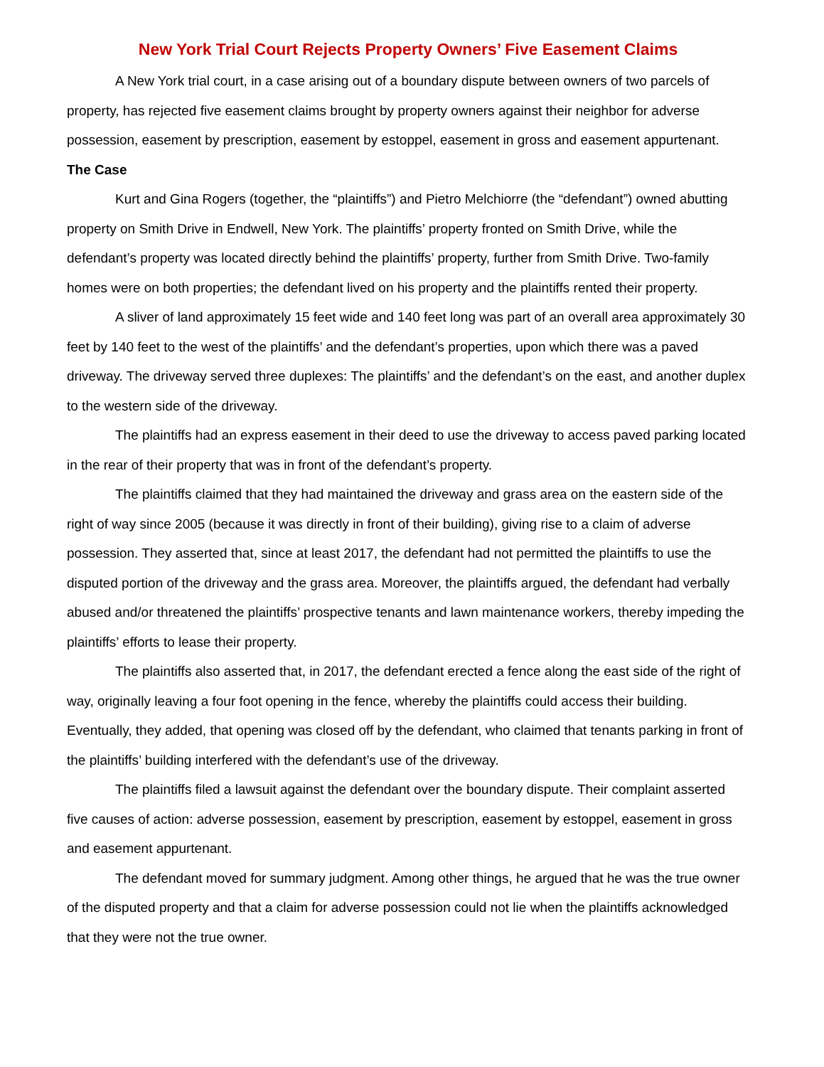New York Trial Court Rejects Property Owners’ Five Easement Claims
A New York trial court, in a case arising out of a boundary dispute between owners of two parcels of property, has rejected five easement claims brought by property owners against their neighbor for adverse possession, easement by prescription, easement by estoppel, easement in gross and easement appurtenant.
The Case
Kurt and Gina Rogers (together, the “plaintiffs”) and Pietro Melchiorre (the “defendant”) owned abutting property on Smith Drive in Endwell, New York. The plaintiffs’ property fronted on Smith Drive, while the defendant’s property was located directly behind the plaintiffs’ property, further from Smith Drive. Two-family homes were on both properties; the defendant lived on his property and the plaintiffs rented their property.
A sliver of land approximately 15 feet wide and 140 feet long was part of an overall area approximately 30 feet by 140 feet to the west of the plaintiffs’ and the defendant’s properties, upon which there was a paved driveway. The driveway served three duplexes: The plaintiffs’ and the defendant’s on the east, and another duplex to the western side of the driveway.
The plaintiffs had an express easement in their deed to use the driveway to access paved parking located in the rear of their property that was in front of the defendant’s property.
The plaintiffs claimed that they had maintained the driveway and grass area on the eastern side of the right of way since 2005 (because it was directly in front of their building), giving rise to a claim of adverse possession. They asserted that, since at least 2017, the defendant had not permitted the plaintiffs to use the disputed portion of the driveway and the grass area. Moreover, the plaintiffs argued, the defendant had verbally abused and/or threatened the plaintiffs’ prospective tenants and lawn maintenance workers, thereby impeding the plaintiffs’ efforts to lease their property.
The plaintiffs also asserted that, in 2017, the defendant erected a fence along the east side of the right of way, originally leaving a four foot opening in the fence, whereby the plaintiffs could access their building. Eventually, they added, that opening was closed off by the defendant, who claimed that tenants parking in front of the plaintiffs’ building interfered with the defendant’s use of the driveway.
The plaintiffs filed a lawsuit against the defendant over the boundary dispute. Their complaint asserted five causes of action: adverse possession, easement by prescription, easement by estoppel, easement in gross and easement appurtenant.
The defendant moved for summary judgment. Among other things, he argued that he was the true owner of the disputed property and that a claim for adverse possession could not lie when the plaintiffs acknowledged that they were not the true owner.